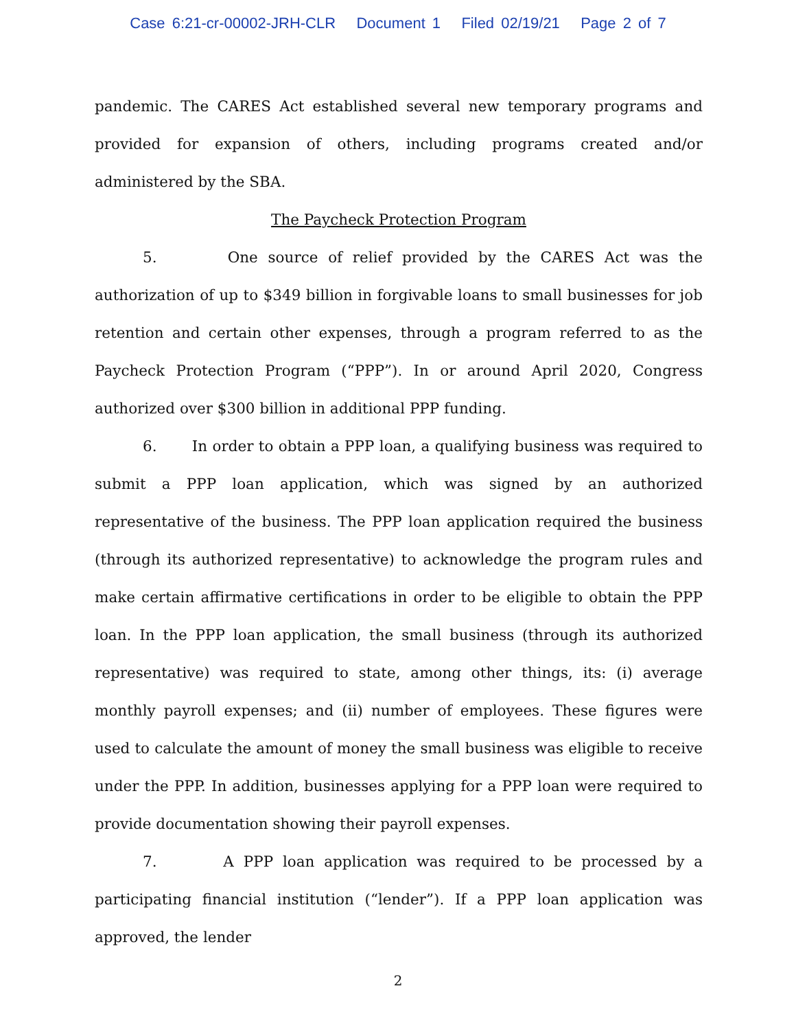Case 6:21-cr-00002-JRH-CLR Document 1 Filed 02/19/21 Page 2 of 7
pandemic. The CARES Act established several new temporary programs and provided for expansion of others, including programs created and/or administered by the SBA.
The Paycheck Protection Program
5. One source of relief provided by the CARES Act was the authorization of up to $349 billion in forgivable loans to small businesses for job retention and certain other expenses, through a program referred to as the Paycheck Protection Program (“PPP”). In or around April 2020, Congress authorized over $300 billion in additional PPP funding.
6. In order to obtain a PPP loan, a qualifying business was required to submit a PPP loan application, which was signed by an authorized representative of the business. The PPP loan application required the business (through its authorized representative) to acknowledge the program rules and make certain affirmative certifications in order to be eligible to obtain the PPP loan. In the PPP loan application, the small business (through its authorized representative) was required to state, among other things, its: (i) average monthly payroll expenses; and (ii) number of employees. These figures were used to calculate the amount of money the small business was eligible to receive under the PPP. In addition, businesses applying for a PPP loan were required to provide documentation showing their payroll expenses.
7. A PPP loan application was required to be processed by a participating financial institution (“lender”). If a PPP loan application was approved, the lender
2